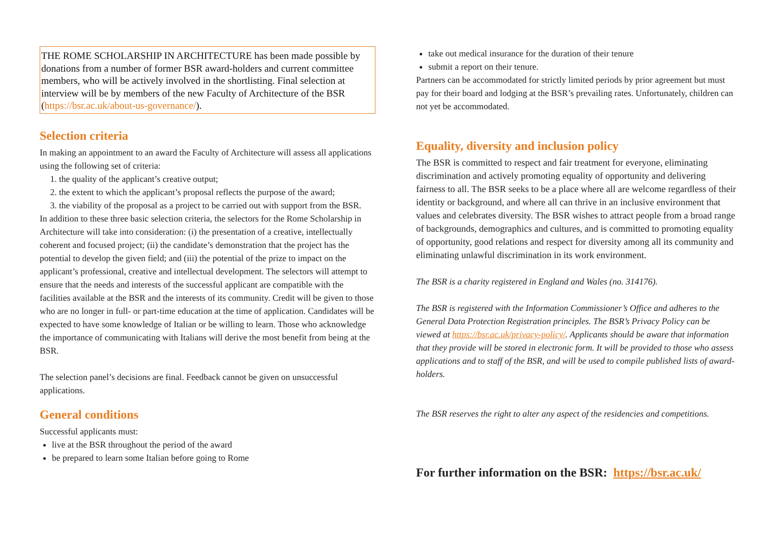THE ROME SCHOLARSHIP IN ARCHITECTURE has been made possible by donations from a number of former BSR award-holders and current committee members, who will be actively involved in the shortlisting. Final selection at interview will be by members of the new Faculty of Architecture of the BSR (https://bsr.ac.uk/about-us-governance/).
Selection criteria
In making an appointment to an award the Faculty of Architecture will assess all applications using the following set of criteria:
1. the quality of the applicant’s creative output;
2. the extent to which the applicant’s proposal reflects the purpose of the award;
3. the viability of the proposal as a project to be carried out with support from the BSR.
In addition to these three basic selection criteria, the selectors for the Rome Scholarship in Architecture will take into consideration: (i) the presentation of a creative, intellectually coherent and focused project; (ii) the candidate’s demonstration that the project has the potential to develop the given field; and (iii) the potential of the prize to impact on the applicant’s professional, creative and intellectual development. The selectors will attempt to ensure that the needs and interests of the successful applicant are compatible with the facilities available at the BSR and the interests of its community. Credit will be given to those who are no longer in full- or part-time education at the time of application. Candidates will be expected to have some knowledge of Italian or be willing to learn. Those who acknowledge the importance of communicating with Italians will derive the most benefit from being at the BSR.
The selection panel’s decisions are final. Feedback cannot be given on unsuccessful applications.
General conditions
Successful applicants must:
live at the BSR throughout the period of the award
be prepared to learn some Italian before going to Rome
take out medical insurance for the duration of their tenure
submit a report on their tenure.
Partners can be accommodated for strictly limited periods by prior agreement but must pay for their board and lodging at the BSR’s prevailing rates. Unfortunately, children can not yet be accommodated.
Equality, diversity and inclusion policy
The BSR is committed to respect and fair treatment for everyone, eliminating discrimination and actively promoting equality of opportunity and delivering fairness to all. The BSR seeks to be a place where all are welcome regardless of their identity or background, and where all can thrive in an inclusive environment that values and celebrates diversity. The BSR wishes to attract people from a broad range of backgrounds, demographics and cultures, and is committed to promoting equality of opportunity, good relations and respect for diversity among all its community and eliminating unlawful discrimination in its work environment.
The BSR is a charity registered in England and Wales (no. 314176).
The BSR is registered with the Information Commissioner’s Office and adheres to the General Data Protection Registration principles. The BSR’s Privacy Policy can be viewed at https://bsr.ac.uk/privacy-policy/. Applicants should be aware that information that they provide will be stored in electronic form. It will be provided to those who assess applications and to staff of the BSR, and will be used to compile published lists of award-holders.
The BSR reserves the right to alter any aspect of the residencies and competitions.
For further information on the BSR: https://bsr.ac.uk/